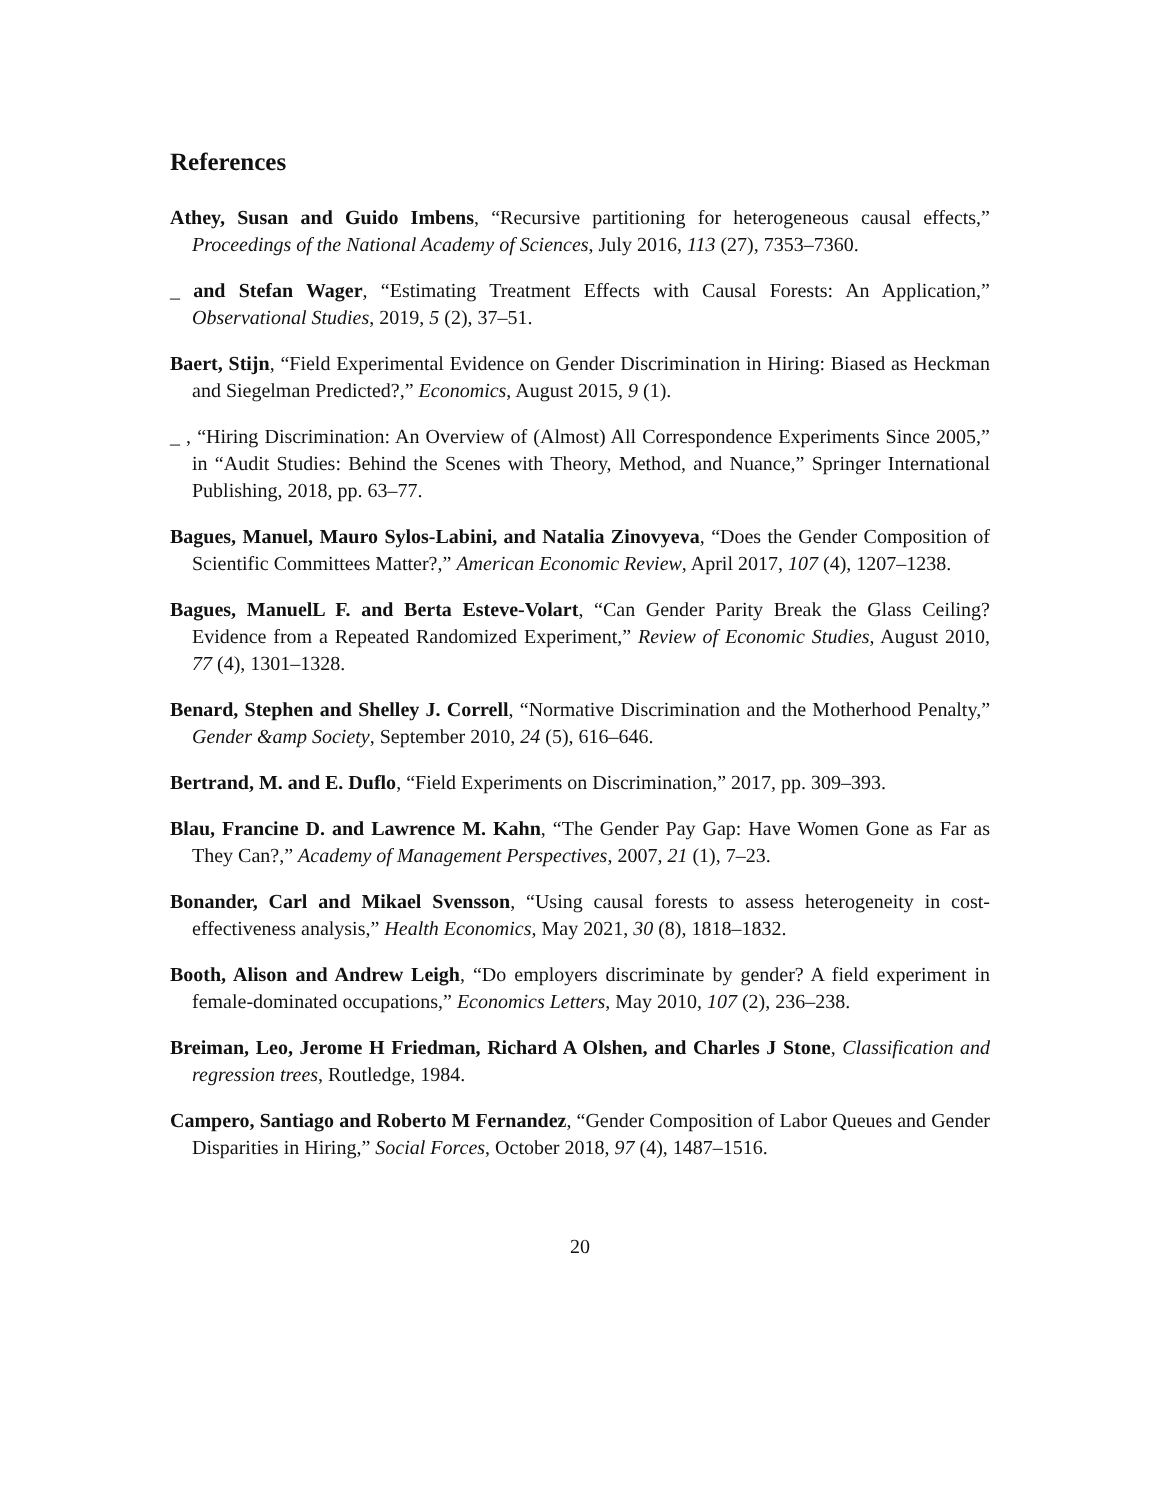References
Athey, Susan and Guido Imbens, “Recursive partitioning for heterogeneous causal effects,” Proceedings of the National Academy of Sciences, July 2016, 113 (27), 7353–7360.
_ and Stefan Wager, “Estimating Treatment Effects with Causal Forests: An Application,” Observational Studies, 2019, 5 (2), 37–51.
Baert, Stijn, “Field Experimental Evidence on Gender Discrimination in Hiring: Biased as Heckman and Siegelman Predicted?,” Economics, August 2015, 9 (1).
_ , “Hiring Discrimination: An Overview of (Almost) All Correspondence Experiments Since 2005,” in “Audit Studies: Behind the Scenes with Theory, Method, and Nuance,” Springer International Publishing, 2018, pp. 63–77.
Bagues, Manuel, Mauro Sylos-Labini, and Natalia Zinovyeva, “Does the Gender Composition of Scientific Committees Matter?,” American Economic Review, April 2017, 107 (4), 1207–1238.
Bagues, ManuelL F. and Berta Esteve-Volart, “Can Gender Parity Break the Glass Ceiling? Evidence from a Repeated Randomized Experiment,” Review of Economic Studies, August 2010, 77 (4), 1301–1328.
Benard, Stephen and Shelley J. Correll, “Normative Discrimination and the Motherhood Penalty,” Gender &amp Society, September 2010, 24 (5), 616–646.
Bertrand, M. and E. Duflo, “Field Experiments on Discrimination,” 2017, pp. 309–393.
Blau, Francine D. and Lawrence M. Kahn, “The Gender Pay Gap: Have Women Gone as Far as They Can?,” Academy of Management Perspectives, 2007, 21 (1), 7–23.
Bonander, Carl and Mikael Svensson, “Using causal forests to assess heterogeneity in cost-effectiveness analysis,” Health Economics, May 2021, 30 (8), 1818–1832.
Booth, Alison and Andrew Leigh, “Do employers discriminate by gender? A field experiment in female-dominated occupations,” Economics Letters, May 2010, 107 (2), 236–238.
Breiman, Leo, Jerome H Friedman, Richard A Olshen, and Charles J Stone, Classification and regression trees, Routledge, 1984.
Campero, Santiago and Roberto M Fernandez, “Gender Composition of Labor Queues and Gender Disparities in Hiring,” Social Forces, October 2018, 97 (4), 1487–1516.
20